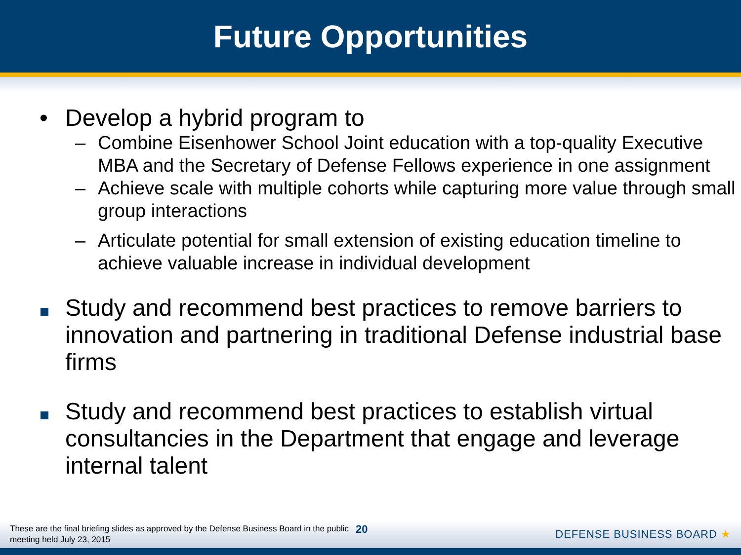Future Opportunities
• Develop a hybrid program to
– Combine Eisenhower School Joint education with a top-quality Executive MBA and the Secretary of Defense Fellows experience in one assignment
– Achieve scale with multiple cohorts while capturing more value through small group interactions
– Articulate potential for small extension of existing education timeline to achieve valuable increase in individual development
Study and recommend best practices to remove barriers to innovation and partnering in traditional Defense industrial base firms
Study and recommend best practices to establish virtual consultancies in the Department that engage and leverage internal talent
These are the final briefing slides as approved by the Defense Business Board in the public meeting held July 23, 2015
20
DEFENSE BUSINESS BOARD ★